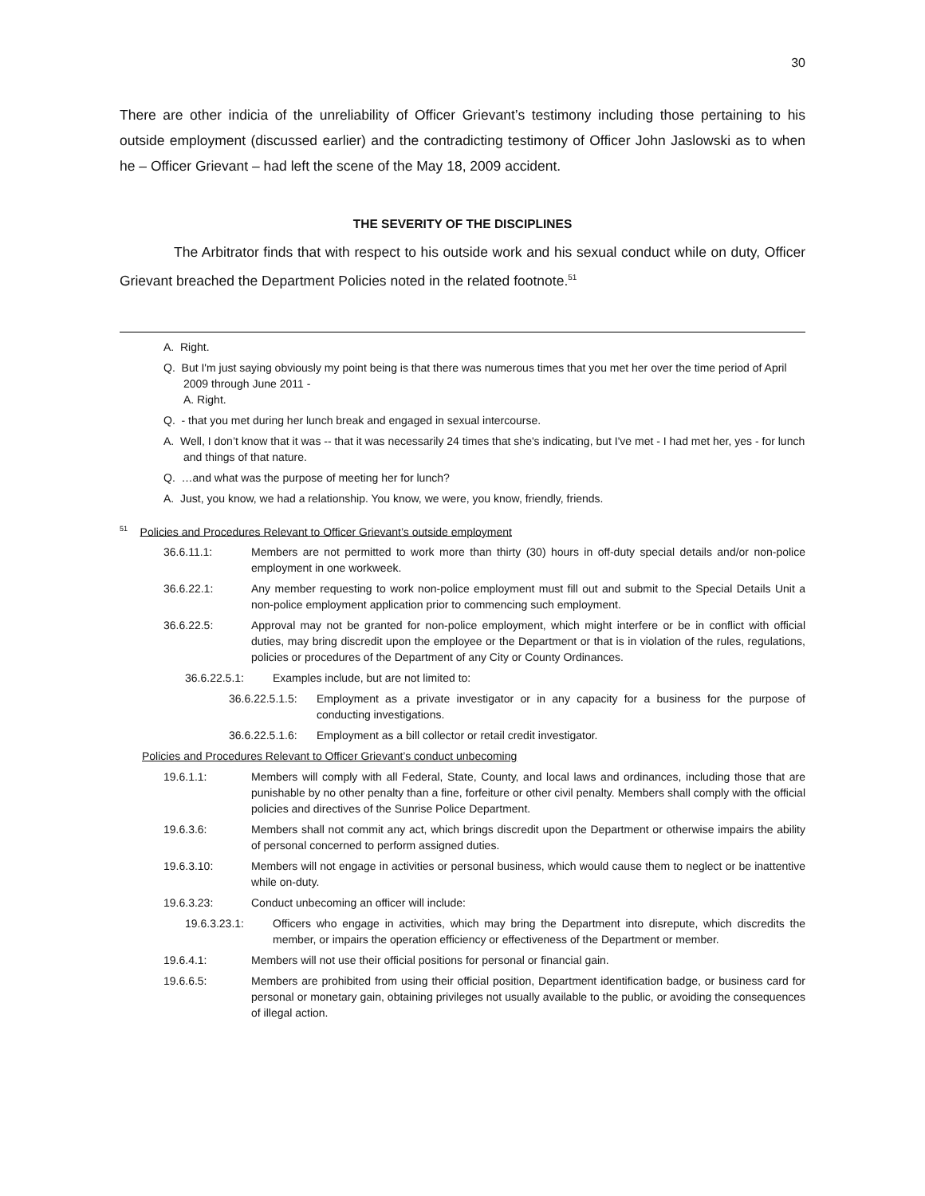30
There are other indicia of the unreliability of Officer Grievant’s testimony including those pertaining to his outside employment (discussed earlier) and the contradicting testimony of Officer John Jaslowski as to when he – Officer Grievant – had left the scene of the May 18, 2009 accident.
THE SEVERITY OF THE DISCIPLINES
The Arbitrator finds that with respect to his outside work and his sexual conduct while on duty, Officer Grievant breached the Department Policies noted in the related footnote.<sup>51</sup>
A. Right.
Q. But I'm just saying obviously my point being is that there was numerous times that you met her over the time period of April 2009 through June 2011 -
A. Right.
Q. - that you met during her lunch break and engaged in sexual intercourse.
A. Well, I don’t know that it was -- that it was necessarily 24 times that she's indicating, but I've met - I had met her, yes - for lunch and things of that nature.
Q. …and what was the purpose of meeting her for lunch?
A. Just, you know, we had a relationship. You know, we were, you know, friendly, friends.
<sup>51</sup> Policies and Procedures Relevant to Officer Grievant’s outside employment
36.6.11.1: Members are not permitted to work more than thirty (30) hours in off-duty special details and/or non-police employment in one workweek.
36.6.22.1: Any member requesting to work non-police employment must fill out and submit to the Special Details Unit a non-police employment application prior to commencing such employment.
36.6.22.5: Approval may not be granted for non-police employment, which might interfere or be in conflict with official duties, may bring discredit upon the employee or the Department or that is in violation of the rules, regulations, policies or procedures of the Department of any City or County Ordinances.
36.6.22.5.1: Examples include, but are not limited to:
36.6.22.5.1.5: Employment as a private investigator or in any capacity for a business for the purpose of conducting investigations.
36.6.22.5.1.6: Employment as a bill collector or retail credit investigator.
Policies and Procedures Relevant to Officer Grievant’s conduct unbecoming
19.6.1.1: Members will comply with all Federal, State, County, and local laws and ordinances, including those that are punishable by no other penalty than a fine, forfeiture or other civil penalty. Members shall comply with the official policies and directives of the Sunrise Police Department.
19.6.3.6: Members shall not commit any act, which brings discredit upon the Department or otherwise impairs the ability of personal concerned to perform assigned duties.
19.6.3.10: Members will not engage in activities or personal business, which would cause them to neglect or be inattentive while on-duty.
19.6.3.23: Conduct unbecoming an officer will include:
19.6.3.23.1: Officers who engage in activities, which may bring the Department into disrepute, which discredits the member, or impairs the operation efficiency or effectiveness of the Department or member.
19.6.4.1: Members will not use their official positions for personal or financial gain.
19.6.6.5: Members are prohibited from using their official position, Department identification badge, or business card for personal or monetary gain, obtaining privileges not usually available to the public, or avoiding the consequences of illegal action.